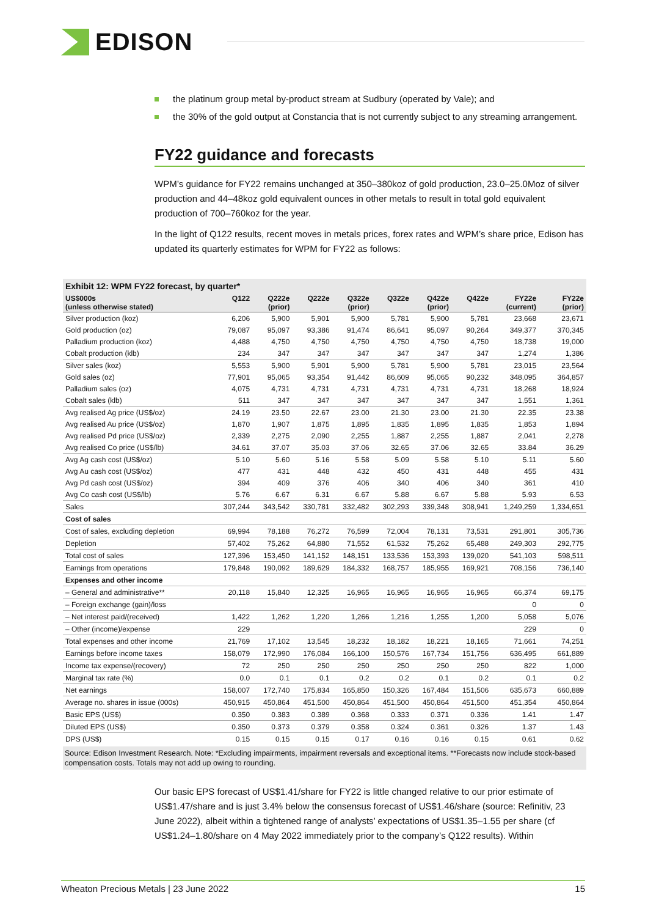EDISON
the platinum group metal by-product stream at Sudbury (operated by Vale); and
the 30% of the gold output at Constancia that is not currently subject to any streaming arrangement.
FY22 guidance and forecasts
WPM’s guidance for FY22 remains unchanged at 350–380koz of gold production, 23.0–25.0Moz of silver production and 44–48koz gold equivalent ounces in other metals to result in total gold equivalent production of 700–760koz for the year.
In the light of Q122 results, recent moves in metals prices, forex rates and WPM’s share price, Edison has updated its quarterly estimates for WPM for FY22 as follows:
Exhibit 12: WPM FY22 forecast, by quarter*
| US$000s (unless otherwise stated) | Q122 | Q222e (prior) | Q222e | Q322e (prior) | Q322e | Q422e (prior) | Q422e | FY22e (current) | FY22e (prior) |
| --- | --- | --- | --- | --- | --- | --- | --- | --- | --- |
| Silver production (koz) | 6,206 | 5,900 | 5,901 | 5,900 | 5,781 | 5,900 | 5,781 | 23,668 | 23,671 |
| Gold production (oz) | 79,087 | 95,097 | 93,386 | 91,474 | 86,641 | 95,097 | 90,264 | 349,377 | 370,345 |
| Palladium production (koz) | 4,488 | 4,750 | 4,750 | 4,750 | 4,750 | 4,750 | 4,750 | 18,738 | 19,000 |
| Cobalt production (klb) | 234 | 347 | 347 | 347 | 347 | 347 | 347 | 1,274 | 1,386 |
| Silver sales (koz) | 5,553 | 5,900 | 5,901 | 5,900 | 5,781 | 5,900 | 5,781 | 23,015 | 23,564 |
| Gold sales (oz) | 77,901 | 95,065 | 93,354 | 91,442 | 86,609 | 95,065 | 90,232 | 348,095 | 364,857 |
| Palladium sales (oz) | 4,075 | 4,731 | 4,731 | 4,731 | 4,731 | 4,731 | 4,731 | 18,268 | 18,924 |
| Cobalt sales (klb) | 511 | 347 | 347 | 347 | 347 | 347 | 347 | 1,551 | 1,361 |
| Avg realised Ag price (US$/oz) | 24.19 | 23.50 | 22.67 | 23.00 | 21.30 | 23.00 | 21.30 | 22.35 | 23.38 |
| Avg realised Au price (US$/oz) | 1,870 | 1,907 | 1,875 | 1,895 | 1,835 | 1,895 | 1,835 | 1,853 | 1,894 |
| Avg realised Pd price (US$/oz) | 2,339 | 2,275 | 2,090 | 2,255 | 1,887 | 2,255 | 1,887 | 2,041 | 2,278 |
| Avg realised Co price (US$/lb) | 34.61 | 37.07 | 35.03 | 37.06 | 32.65 | 37.06 | 32.65 | 33.84 | 36.29 |
| Avg Ag cash cost (US$/oz) | 5.10 | 5.60 | 5.16 | 5.58 | 5.09 | 5.58 | 5.10 | 5.11 | 5.60 |
| Avg Au cash cost (US$/oz) | 477 | 431 | 448 | 432 | 450 | 431 | 448 | 455 | 431 |
| Avg Pd cash cost (US$/oz) | 394 | 409 | 376 | 406 | 340 | 406 | 340 | 361 | 410 |
| Avg Co cash cost (US$/lb) | 5.76 | 6.67 | 6.31 | 6.67 | 5.88 | 6.67 | 5.88 | 5.93 | 6.53 |
| Sales | 307,244 | 343,542 | 330,781 | 332,482 | 302,293 | 339,348 | 308,941 | 1,249,259 | 1,334,651 |
| Cost of sales | | | | | | | | | |
| Cost of sales, excluding depletion | 69,994 | 78,188 | 76,272 | 76,599 | 72,004 | 78,131 | 73,531 | 291,801 | 305,736 |
| Depletion | 57,402 | 75,262 | 64,880 | 71,552 | 61,532 | 75,262 | 65,488 | 249,303 | 292,775 |
| Total cost of sales | 127,396 | 153,450 | 141,152 | 148,151 | 133,536 | 153,393 | 139,020 | 541,103 | 598,511 |
| Earnings from operations | 179,848 | 190,092 | 189,629 | 184,332 | 168,757 | 185,955 | 169,921 | 708,156 | 736,140 |
| Expenses and other income | | | | | | | | | |
| – General and administrative** | 20,118 | 15,840 | 12,325 | 16,965 | 16,965 | 16,965 | 16,965 | 66,374 | 69,175 |
| – Foreign exchange (gain)/loss | | | | | | | | 0 | 0 |
| – Net interest paid/(received) | 1,422 | 1,262 | 1,220 | 1,266 | 1,216 | 1,255 | 1,200 | 5,058 | 5,076 |
| – Other (income)/expense | 229 | | | | | | | 229 | 0 |
| Total expenses and other income | 21,769 | 17,102 | 13,545 | 18,232 | 18,182 | 18,221 | 18,165 | 71,661 | 74,251 |
| Earnings before income taxes | 158,079 | 172,990 | 176,084 | 166,100 | 150,576 | 167,734 | 151,756 | 636,495 | 661,889 |
| Income tax expense/(recovery) | 72 | 250 | 250 | 250 | 250 | 250 | 250 | 822 | 1,000 |
| Marginal tax rate (%) | 0.0 | 0.1 | 0.1 | 0.2 | 0.2 | 0.1 | 0.2 | 0.1 | 0.2 |
| Net earnings | 158,007 | 172,740 | 175,834 | 165,850 | 150,326 | 167,484 | 151,506 | 635,673 | 660,889 |
| Average no. shares in issue (000s) | 450,915 | 450,864 | 451,500 | 450,864 | 451,500 | 450,864 | 451,500 | 451,354 | 450,864 |
| Basic EPS (US$) | 0.350 | 0.383 | 0.389 | 0.368 | 0.333 | 0.371 | 0.336 | 1.41 | 1.47 |
| Diluted EPS (US$) | 0.350 | 0.373 | 0.379 | 0.358 | 0.324 | 0.361 | 0.326 | 1.37 | 1.43 |
| DPS (US$) | 0.15 | 0.15 | 0.15 | 0.17 | 0.16 | 0.16 | 0.15 | 0.61 | 0.62 |
Source: Edison Investment Research. Note: *Excluding impairments, impairment reversals and exceptional items. **Forecasts now include stock-based compensation costs. Totals may not add up owing to rounding.
Our basic EPS forecast of US$1.41/share for FY22 is little changed relative to our prior estimate of US$1.47/share and is just 3.4% below the consensus forecast of US$1.46/share (source: Refinitiv, 23 June 2022), albeit within a tightened range of analysts’ expectations of US$1.35–1.55 per share (cf US$1.24–1.80/share on 4 May 2022 immediately prior to the company’s Q122 results). Within
Wheaton Precious Metals | 23 June 2022 15